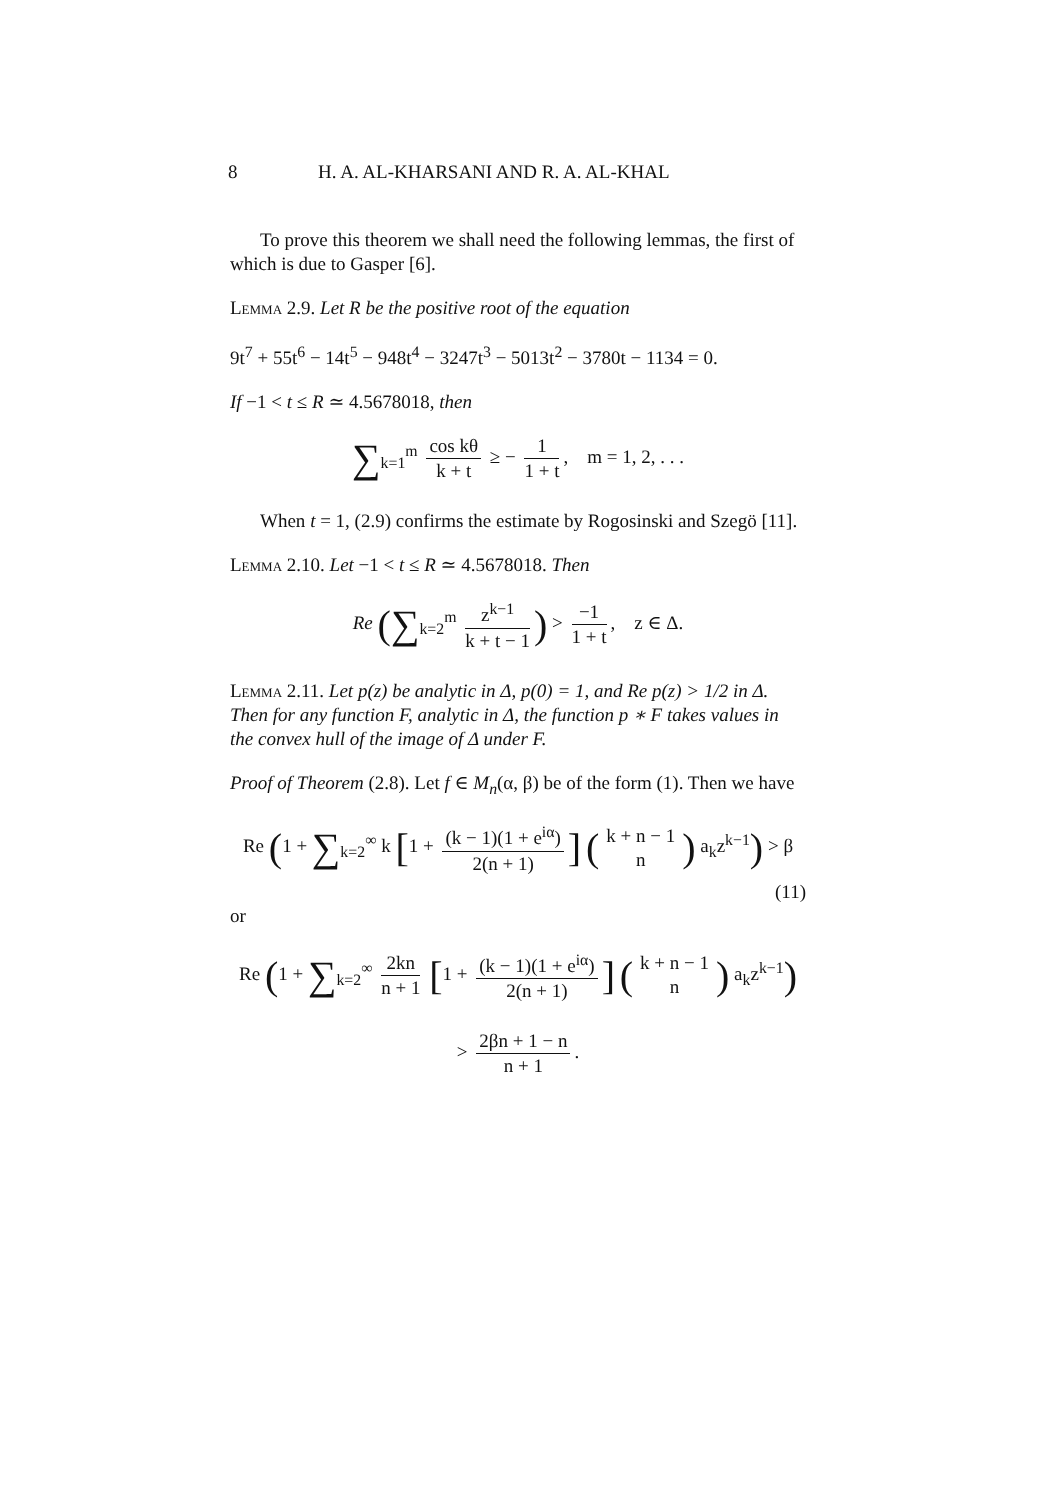8 H. A. AL-KHARSANI AND R. A. AL-KHAL
To prove this theorem we shall need the following lemmas, the first of which is due to Gasper [6].
Lemma 2.9. Let R be the positive root of the equation
9t<sup>7</sup> + 55t<sup>6</sup> − 14t<sup>5</sup> − 948t<sup>4</sup> − 3247t<sup>3</sup> − 5013t<sup>2</sup> − 3780t − 1134 = 0.
If −1 < t ≤ R ≃ 4.5678018, then
∑<sub>k=1</sub><sup>m</sup> cos kθ k + t ≥ − 1 1 + t, m = 1, 2, . . .
When t = 1, (2.9) confirms the estimate by Rogosinski and Szegö [11].
Lemma 2.10. Let −1 < t ≤ R ≃ 4.5678018. Then
Re (∑<sub>k=2</sub><sup>m</sup> z<sup>k−1</sup> k + t − 1) > −1 1 + t, z ∈ Δ.
Lemma 2.11. Let p(z) be analytic in Δ, p(0) = 1, and Re p(z) > 1/2 in Δ. Then for any function F, analytic in Δ, the function p ∗ F takes values in the convex hull of the image of Δ under F.
Proof of Theorem (2.8). Let f ∈ M<sub>n</sub>(α, β) be of the form (1). Then we have
Re (1 + ∑<sub>k=2</sub><sup>∞</sup> k [1 + (k − 1)(1 + e<sup>iα</sup>) 2(n + 1)] (k + n − 1 n) a<sub>k</sub>z<sup>k−1</sup>) > β
(11)
or
Re (1 + ∑<sub>k=2</sub><sup>∞</sup> 2kn n + 1 [1 + (k − 1)(1 + e<sup>iα</sup>) 2(n + 1)] (k + n − 1 n) a<sub>k</sub>z<sup>k−1</sup>)
> 2βn + 1 − n n + 1.